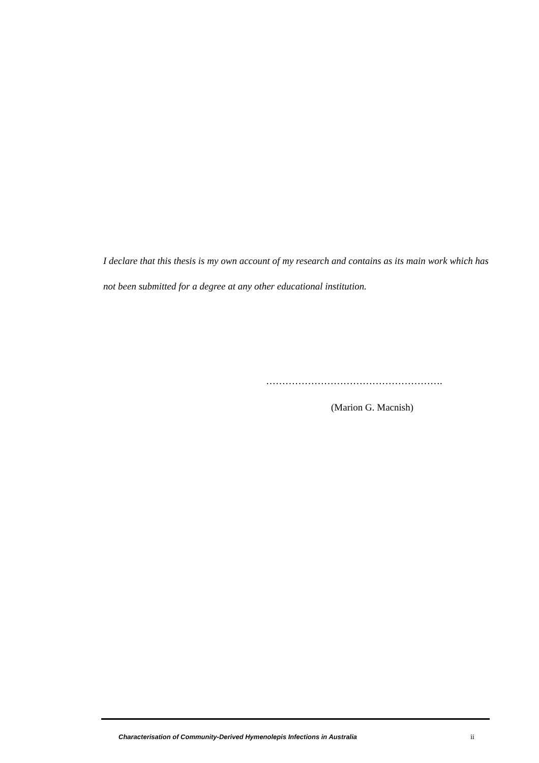I declare that this thesis is my own account of my research and contains as its main work which has not been submitted for a degree at any other educational institution.
……………………………………………….
(Marion G. Macnish)
Characterisation of Community-Derived Hymenolepis Infections in Australia ii